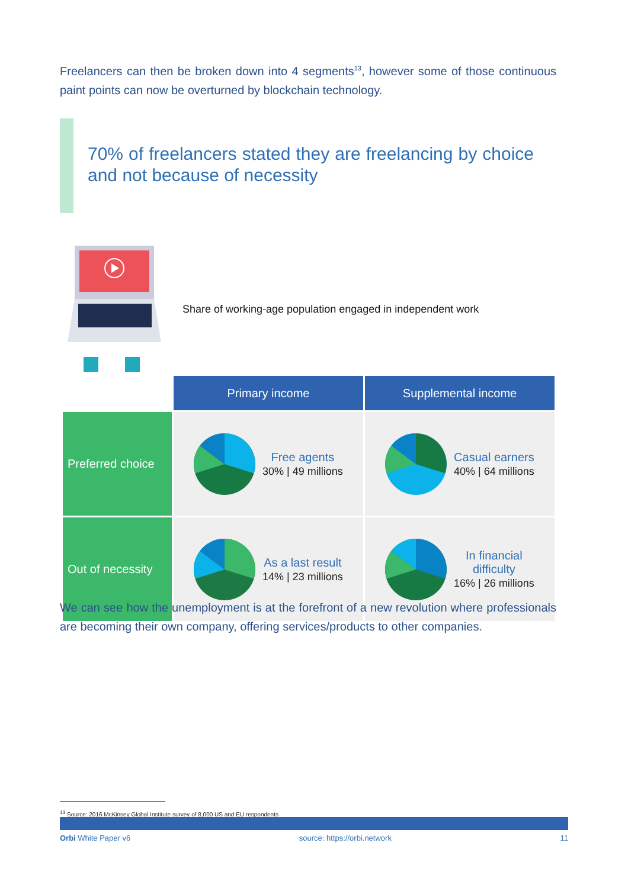Freelancers can then be broken down into 4 segments<sup>13</sup>, however some of those continuous paint points can now be overturned by blockchain technology.
70% of freelancers stated they are freelancing by choice and not because of necessity
| | Share of working-age population engaged in independent work | |
| | Primary income | Supplemental income |
| Preferred choice | Free agents 30% / 49 millions | Casual earners 40% / 64 millions |
| Out of necessity | As a last result 14% / 23 millions | In financial difficulty 16% / 26 millions |
We can see how the unemployment is at the forefront of a new revolution where professionals are becoming their own company, offering services/products to other companies.
<sup>13</sup> Source: 2016 McKinsey Global Institute survey of 8,000 US and EU respondents
Orbi White Paper v6 source: https://orbi.network 11